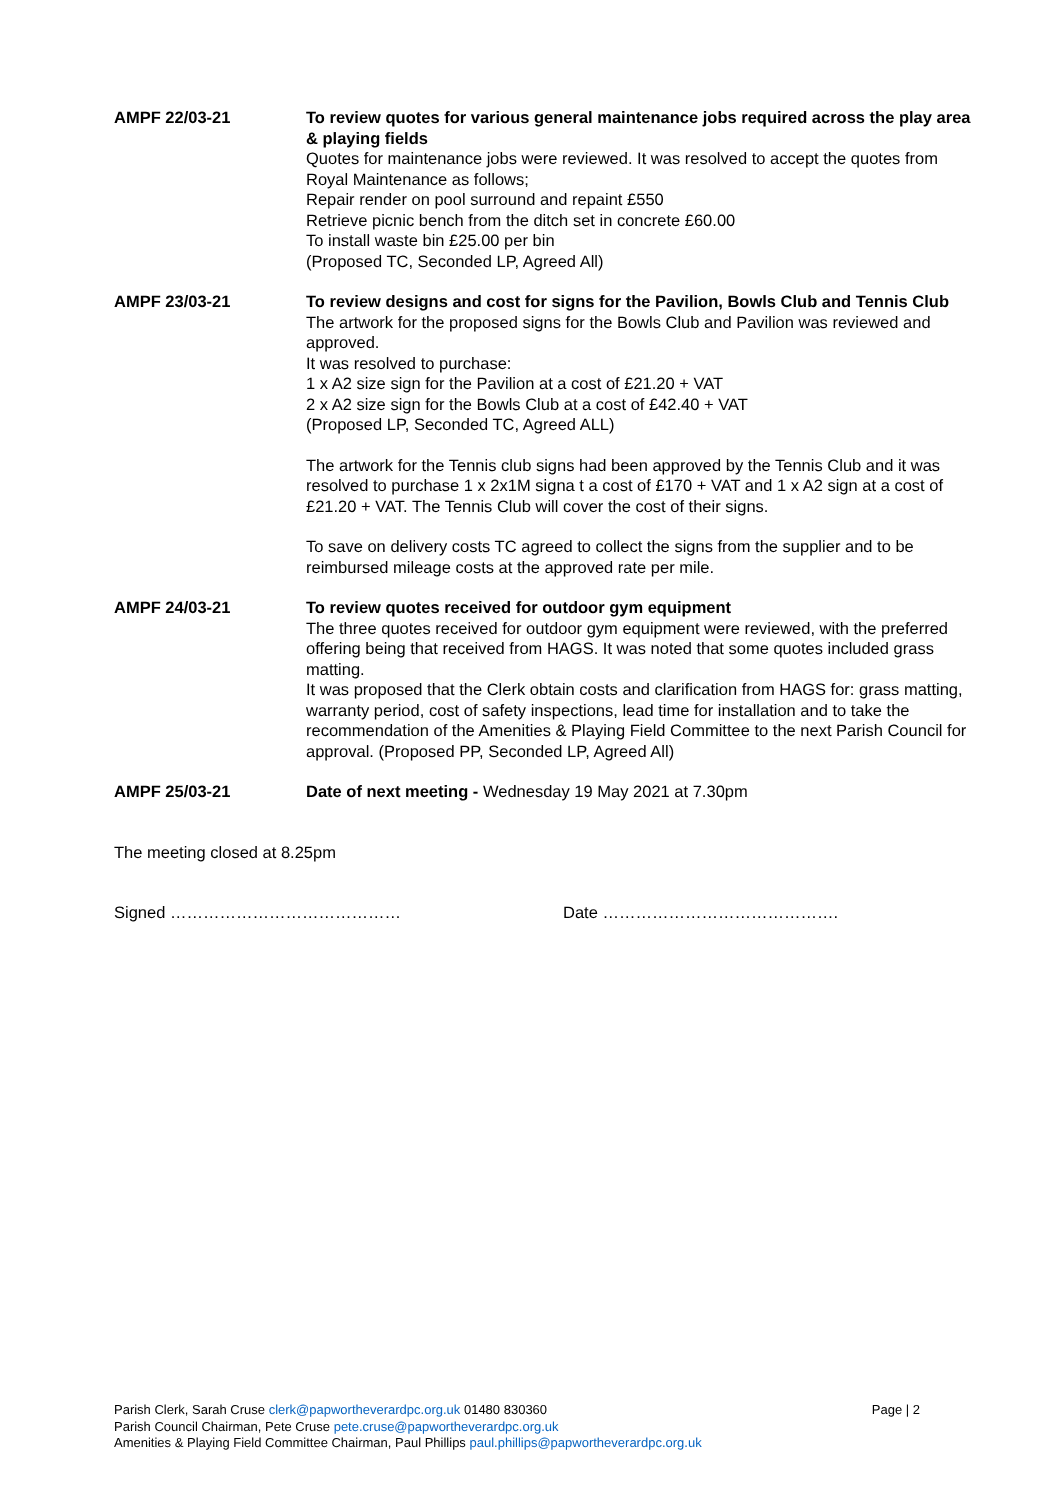AMPF 22/03-21 To review quotes for various general maintenance jobs required across the play area & playing fields
Quotes for maintenance jobs were reviewed. It was resolved to accept the quotes from Royal Maintenance as follows;
Repair render on pool surround and repaint £550
Retrieve picnic bench from the ditch set in concrete £60.00
To install waste bin £25.00 per bin
(Proposed TC, Seconded LP, Agreed All)
AMPF 23/03-21 To review designs and cost for signs for the Pavilion, Bowls Club and Tennis Club
The artwork for the proposed signs for the Bowls Club and Pavilion was reviewed and approved.
It was resolved to purchase:
1 x A2 size sign for the Pavilion at a cost of £21.20 + VAT
2 x A2 size sign for the Bowls Club at a cost of £42.40 + VAT
(Proposed LP, Seconded TC, Agreed ALL)
The artwork for the Tennis club signs had been approved by the Tennis Club and it was resolved to purchase 1 x 2x1M signa t a cost of £170 + VAT and 1 x A2 sign at a cost of £21.20 + VAT. The Tennis Club will cover the cost of their signs.
To save on delivery costs TC agreed to collect the signs from the supplier and to be reimbursed mileage costs at the approved rate per mile.
AMPF 24/03-21 To review quotes received for outdoor gym equipment
The three quotes received for outdoor gym equipment were reviewed, with the preferred offering being that received from HAGS. It was noted that some quotes included grass matting.
It was proposed that the Clerk obtain costs and clarification from HAGS for: grass matting, warranty period, cost of safety inspections, lead time for installation and to take the recommendation of the Amenities & Playing Field Committee to the next Parish Council for approval. (Proposed PP, Seconded LP, Agreed All)
AMPF 25/03-21 Date of next meeting - Wednesday 19 May 2021 at 7.30pm
The meeting closed at 8.25pm
Signed …………………………………… Date …………………………………….
Parish Clerk, Sarah Cruse clerk@papwortheverardpc.org.uk 01480 830360 Page | 2
Parish Council Chairman, Pete Cruse pete.cruse@papwortheverardpc.org.uk
Amenities & Playing Field Committee Chairman, Paul Phillips paul.phillips@papwortheverardpc.org.uk